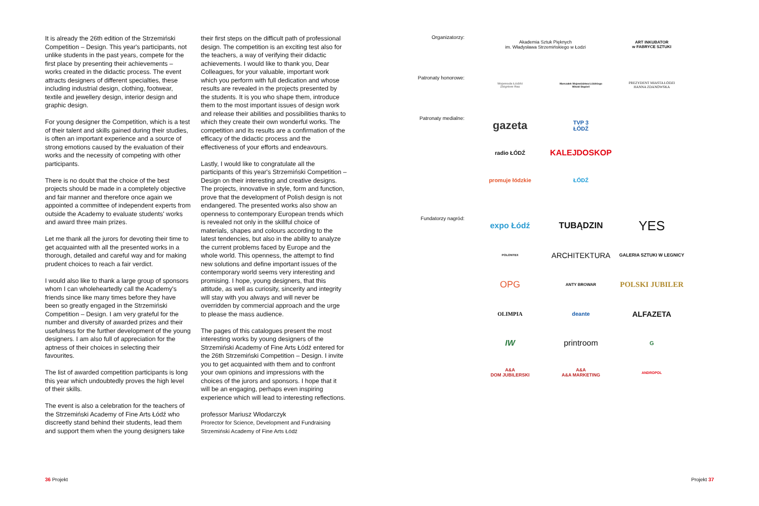It is already the 26th edition of the Strzemiński Competition – Design. This year's participants, not unlike students in the past years, compete for the first place by presenting their achievements – works created in the didactic process. The event attracts designers of different specialties, these including industrial design, clothing, footwear, textile and jewellery design, interior design and graphic design.
For young designer the Competition, which is a test of their talent and skills gained during their studies, is often an important experience and a source of strong emotions caused by the evaluation of their works and the necessity of competing with other participants.
There is no doubt that the choice of the best projects should be made in a completely objective and fair manner and therefore once again we appointed a committee of independent experts from outside the Academy to evaluate students' works and award three main prizes.
Let me thank all the jurors for devoting their time to get acquainted with all the presented works in a thorough, detailed and careful way and for making prudent choices to reach a fair verdict.
I would also like to thank a large group of sponsors whom I can wholeheartedly call the Academy's friends since like many times before they have been so greatly engaged in the Strzemiński Competition – Design. I am very grateful for the number and diversity of awarded prizes and their usefulness for the further development of the young designers. I am also full of appreciation for the aptness of their choices in selecting their favourites.
The list of awarded competition participants is long this year which undoubtedly proves the high level of their skills.
The event is also a celebration for the teachers of the Strzemiński Academy of Fine Arts Łódź who discreetly stand behind their students, lead them and support them when the young designers take
their first steps on the difficult path of professional design. The competition is an exciting test also for the teachers, a way of verifying their didactic achievements. I would like to thank you, Dear Colleagues, for your valuable, important work which you perform with full dedication and whose results are revealed in the projects presented by the students. It is you who shape them, introduce them to the most important issues of design work and release their abilities and possibilities thanks to which they create their own wonderful works. The competition and its results are a confirmation of the efficacy of the didactic process and the effectiveness of your efforts and endeavours.
Lastly, I would like to congratulate all the participants of this year's Strzemiński Competition – Design on their interesting and creative designs. The projects, innovative in style, form and function, prove that the development of Polish design is not endangered. The presented works also show an openness to contemporary European trends which is revealed not only in the skillful choice of materials, shapes and colours according to the latest tendencies, but also in the ability to analyze the current problems faced by Europe and the whole world. This openness, the attempt to find new solutions and define important issues of the contemporary world seems very interesting and promising. I hope, young designers, that this attitude, as well as curiosity, sincerity and integrity will stay with you always and will never be overridden by commercial approach and the urge to please the mass audience.
The pages of this catalogues present the most interesting works by young designers of the Strzemiński Academy of Fine Arts Łódź entered for the 26th Strzemiński Competition – Design. I invite you to get acquainted with them and to confront your own opinions and impressions with the choices of the jurors and sponsors. I hope that it will be an engaging, perhaps even inspiring experience which will lead to interesting reflections.
professor Mariusz Włodarczyk
Prorector for Science, Development and Fundraising
Strzemiński Academy of Fine Arts Łódź
Organizatorzy:
Akademia Sztuk Pięknych
im. Władysława Strzemińskiego w Łodzi
ART INKUBATOR
w FABRYCE SZTUKI
Patronaty honorowe:
Wojewoda Łódzki
Zbigniew Rau
Marszałek Województwa Łódzkiego
Witold Stępień
PREZYDENT MIASTA ŁODZI
HANNA ZDANOWSKA
Patronaty medialne:
gazeta
TVP 3
ŁÓDŹ
radio ŁÓDŹ
KALEJDOSKOP
promuje łódzkie
ŁÓDŹ
Fundatorzy nagród:
expo Łódź
TUBĄDZIN
YES
POLONTEX
ARCHITEKTURA
GALERIA SZTUKI W LEGNICY
OPG
ANTY BROWAR
POLSKI JUBILER
OLIMPIA
deante
ALFAZETA
IW
printroom
G
A&A
DOM JUBILERSKI
A&A
A&A MARKETING
ANDROPOL
36 Projekt Projekt 37